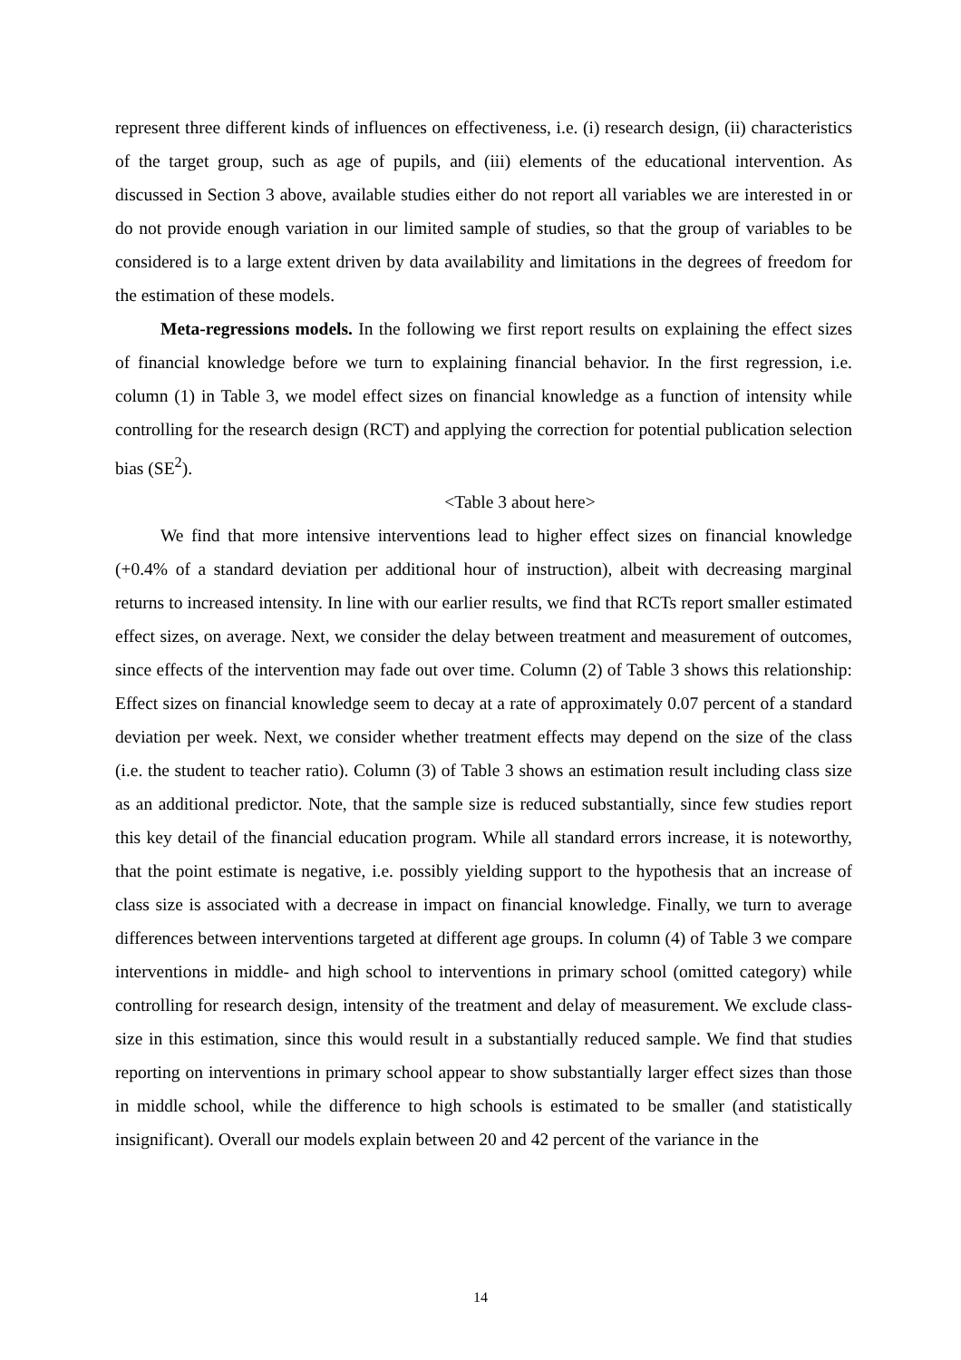represent three different kinds of influences on effectiveness, i.e. (i) research design, (ii) characteristics of the target group, such as age of pupils, and (iii) elements of the educational intervention. As discussed in Section 3 above, available studies either do not report all variables we are interested in or do not provide enough variation in our limited sample of studies, so that the group of variables to be considered is to a large extent driven by data availability and limitations in the degrees of freedom for the estimation of these models.
Meta-regressions models. In the following we first report results on explaining the effect sizes of financial knowledge before we turn to explaining financial behavior. In the first regression, i.e. column (1) in Table 3, we model effect sizes on financial knowledge as a function of intensity while controlling for the research design (RCT) and applying the correction for potential publication selection bias (SE<sup>2</sup>).
<Table 3 about here>
We find that more intensive interventions lead to higher effect sizes on financial knowledge (+0.4% of a standard deviation per additional hour of instruction), albeit with decreasing marginal returns to increased intensity. In line with our earlier results, we find that RCTs report smaller estimated effect sizes, on average. Next, we consider the delay between treatment and measurement of outcomes, since effects of the intervention may fade out over time. Column (2) of Table 3 shows this relationship: Effect sizes on financial knowledge seem to decay at a rate of approximately 0.07 percent of a standard deviation per week. Next, we consider whether treatment effects may depend on the size of the class (i.e. the student to teacher ratio). Column (3) of Table 3 shows an estimation result including class size as an additional predictor. Note, that the sample size is reduced substantially, since few studies report this key detail of the financial education program. While all standard errors increase, it is noteworthy, that the point estimate is negative, i.e. possibly yielding support to the hypothesis that an increase of class size is associated with a decrease in impact on financial knowledge. Finally, we turn to average differences between interventions targeted at different age groups. In column (4) of Table 3 we compare interventions in middle- and high school to interventions in primary school (omitted category) while controlling for research design, intensity of the treatment and delay of measurement. We exclude class-size in this estimation, since this would result in a substantially reduced sample. We find that studies reporting on interventions in primary school appear to show substantially larger effect sizes than those in middle school, while the difference to high schools is estimated to be smaller (and statistically insignificant). Overall our models explain between 20 and 42 percent of the variance in the
14